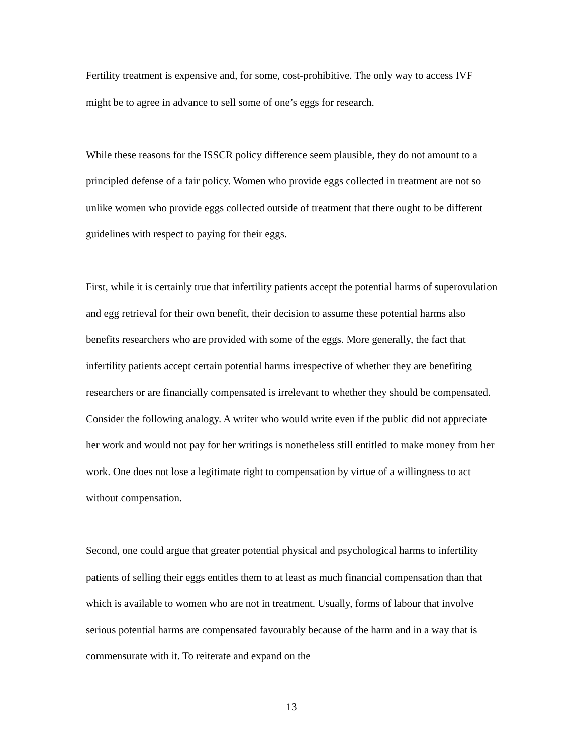Fertility treatment is expensive and, for some, cost-prohibitive. The only way to access IVF might be to agree in advance to sell some of one’s eggs for research.
While these reasons for the ISSCR policy difference seem plausible, they do not amount to a principled defense of a fair policy. Women who provide eggs collected in treatment are not so unlike women who provide eggs collected outside of treatment that there ought to be different guidelines with respect to paying for their eggs.
First, while it is certainly true that infertility patients accept the potential harms of superovulation and egg retrieval for their own benefit, their decision to assume these potential harms also benefits researchers who are provided with some of the eggs. More generally, the fact that infertility patients accept certain potential harms irrespective of whether they are benefiting researchers or are financially compensated is irrelevant to whether they should be compensated. Consider the following analogy. A writer who would write even if the public did not appreciate her work and would not pay for her writings is nonetheless still entitled to make money from her work. One does not lose a legitimate right to compensation by virtue of a willingness to act without compensation.
Second, one could argue that greater potential physical and psychological harms to infertility patients of selling their eggs entitles them to at least as much financial compensation than that which is available to women who are not in treatment. Usually, forms of labour that involve serious potential harms are compensated favourably because of the harm and in a way that is commensurate with it. To reiterate and expand on the
13